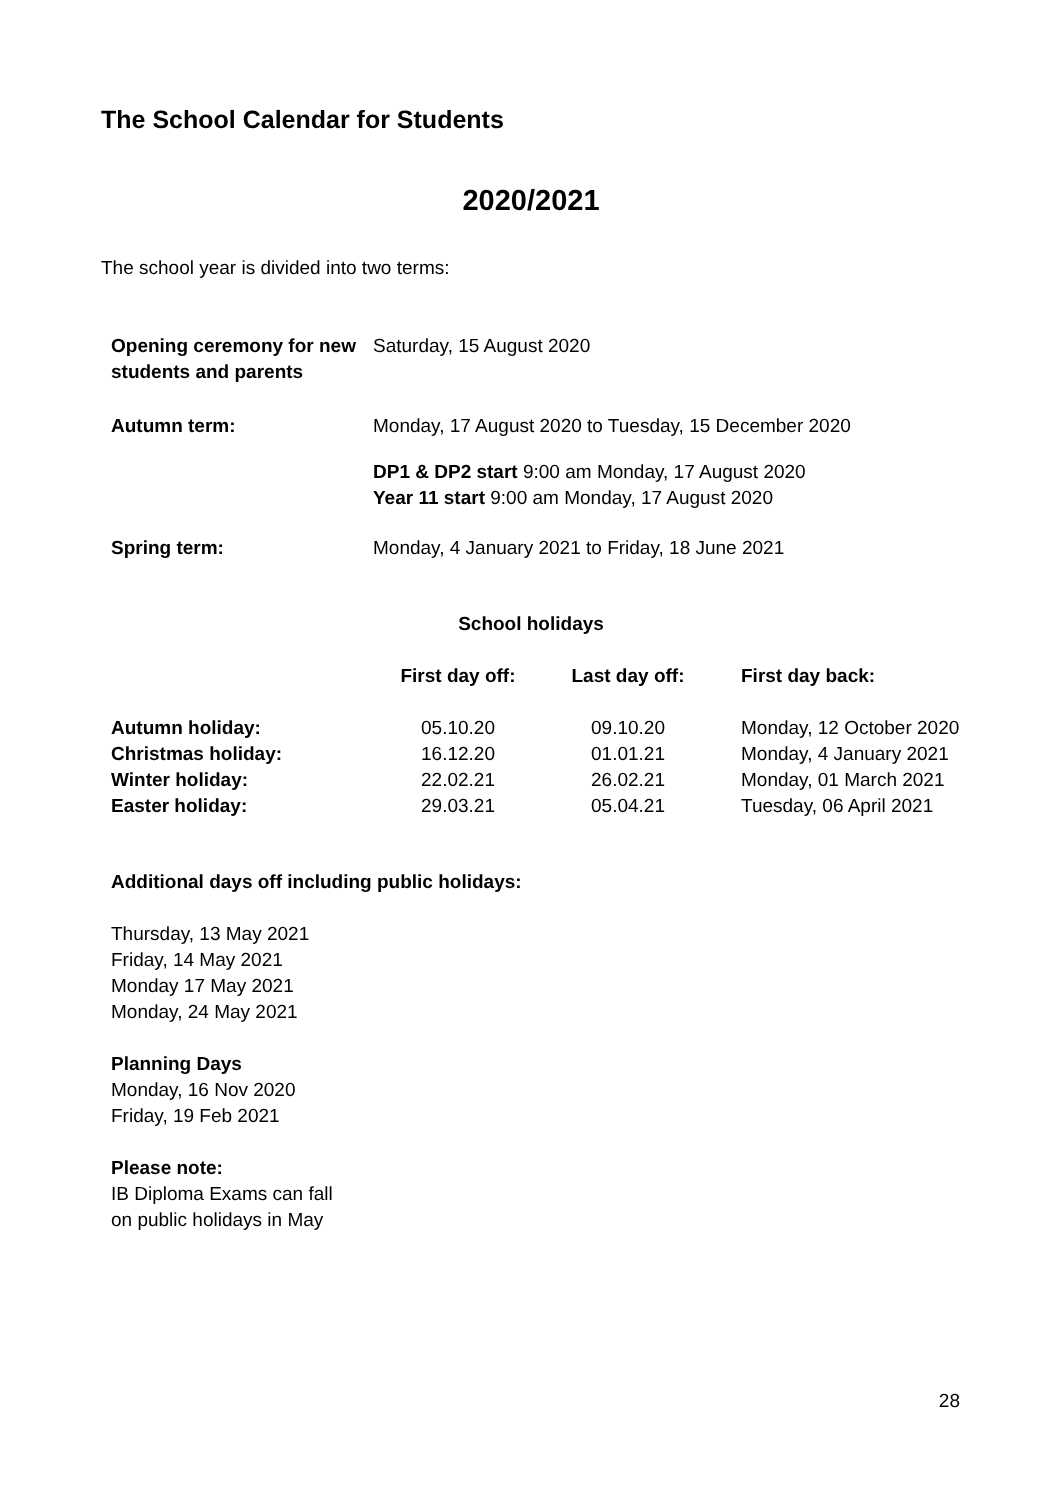The School Calendar for Students
2020/2021
The school year is divided into two terms:
| Opening ceremony for new students and parents | Saturday, 15 August 2020 |
| Autumn term: | Monday, 17 August 2020 to Tuesday, 15 December 2020 |
| | DP1 & DP2 start 9:00 am Monday, 17 August 2020 Year 11 start 9:00 am Monday, 17 August 2020 |
| Spring term: | Monday, 4 January 2021 to Friday, 18 June 2021 |
School holidays
| | First day off: | Last day off: | First day back: |
| --- | --- | --- | --- |
| Autumn holiday: | 05.10.20 | 09.10.20 | Monday, 12 October 2020 |
| Christmas holiday: | 16.12.20 | 01.01.21 | Monday, 4 January 2021 |
| Winter holiday: | 22.02.21 | 26.02.21 | Monday, 01 March 2021 |
| Easter holiday: | 29.03.21 | 05.04.21 | Tuesday, 06 April 2021 |
Additional days off including public holidays:
Thursday, 13 May 2021
Friday, 14 May 2021
Monday 17 May 2021
Monday, 24 May 2021
Planning Days
Monday, 16 Nov 2020
Friday, 19 Feb 2021
Please note:
IB Diploma Exams can fall
on public holidays in May
28